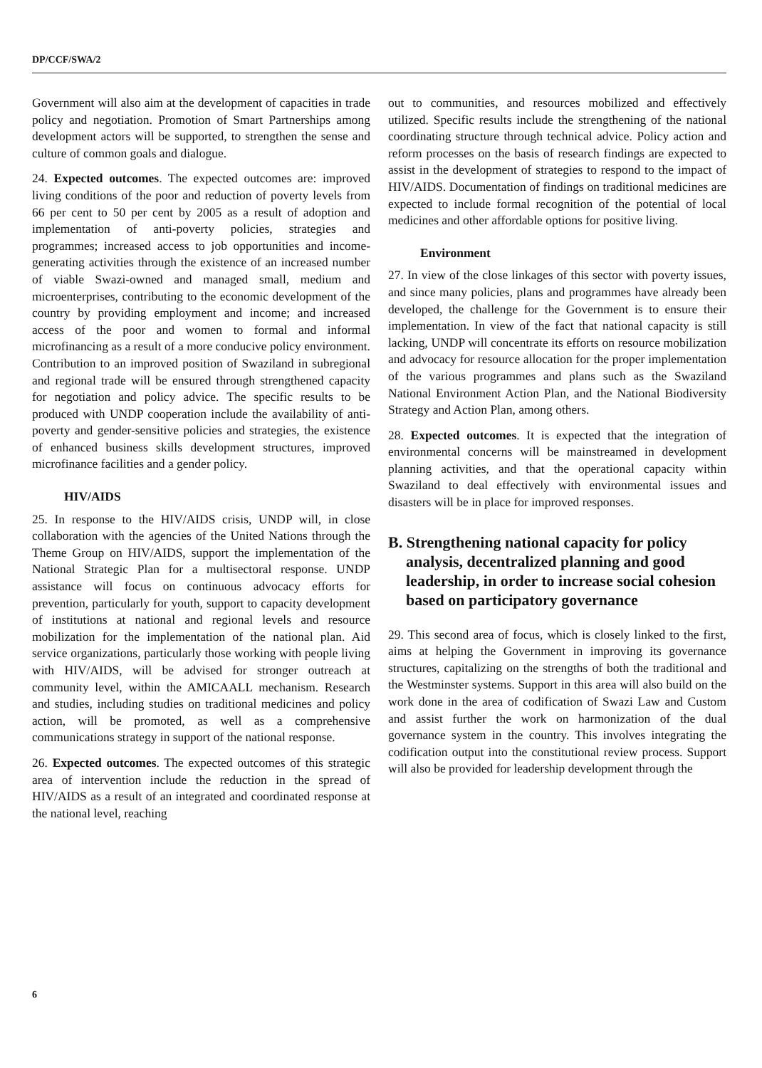DP/CCF/SWA/2
Government will also aim at the development of capacities in trade policy and negotiation. Promotion of Smart Partnerships among development actors will be supported, to strengthen the sense and culture of common goals and dialogue.
24. Expected outcomes. The expected outcomes are: improved living conditions of the poor and reduction of poverty levels from 66 per cent to 50 per cent by 2005 as a result of adoption and implementation of anti-poverty policies, strategies and programmes; increased access to job opportunities and income-generating activities through the existence of an increased number of viable Swazi-owned and managed small, medium and microenterprises, contributing to the economic development of the country by providing employment and income; and increased access of the poor and women to formal and informal microfinancing as a result of a more conducive policy environment. Contribution to an improved position of Swaziland in subregional and regional trade will be ensured through strengthened capacity for negotiation and policy advice. The specific results to be produced with UNDP cooperation include the availability of anti-poverty and gender-sensitive policies and strategies, the existence of enhanced business skills development structures, improved microfinance facilities and a gender policy.
HIV/AIDS
25. In response to the HIV/AIDS crisis, UNDP will, in close collaboration with the agencies of the United Nations through the Theme Group on HIV/AIDS, support the implementation of the National Strategic Plan for a multisectoral response. UNDP assistance will focus on continuous advocacy efforts for prevention, particularly for youth, support to capacity development of institutions at national and regional levels and resource mobilization for the implementation of the national plan. Aid service organizations, particularly those working with people living with HIV/AIDS, will be advised for stronger outreach at community level, within the AMICAALL mechanism. Research and studies, including studies on traditional medicines and policy action, will be promoted, as well as a comprehensive communications strategy in support of the national response.
26. Expected outcomes. The expected outcomes of this strategic area of intervention include the reduction in the spread of HIV/AIDS as a result of an integrated and coordinated response at the national level, reaching
out to communities, and resources mobilized and effectively utilized. Specific results include the strengthening of the national coordinating structure through technical advice. Policy action and reform processes on the basis of research findings are expected to assist in the development of strategies to respond to the impact of HIV/AIDS. Documentation of findings on traditional medicines are expected to include formal recognition of the potential of local medicines and other affordable options for positive living.
Environment
27. In view of the close linkages of this sector with poverty issues, and since many policies, plans and programmes have already been developed, the challenge for the Government is to ensure their implementation. In view of the fact that national capacity is still lacking, UNDP will concentrate its efforts on resource mobilization and advocacy for resource allocation for the proper implementation of the various programmes and plans such as the Swaziland National Environment Action Plan, and the National Biodiversity Strategy and Action Plan, among others.
28. Expected outcomes. It is expected that the integration of environmental concerns will be mainstreamed in development planning activities, and that the operational capacity within Swaziland to deal effectively with environmental issues and disasters will be in place for improved responses.
B. Strengthening national capacity for policy analysis, decentralized planning and good leadership, in order to increase social cohesion based on participatory governance
29. This second area of focus, which is closely linked to the first, aims at helping the Government in improving its governance structures, capitalizing on the strengths of both the traditional and the Westminster systems. Support in this area will also build on the work done in the area of codification of Swazi Law and Custom and assist further the work on harmonization of the dual governance system in the country. This involves integrating the codification output into the constitutional review process. Support will also be provided for leadership development through the
6